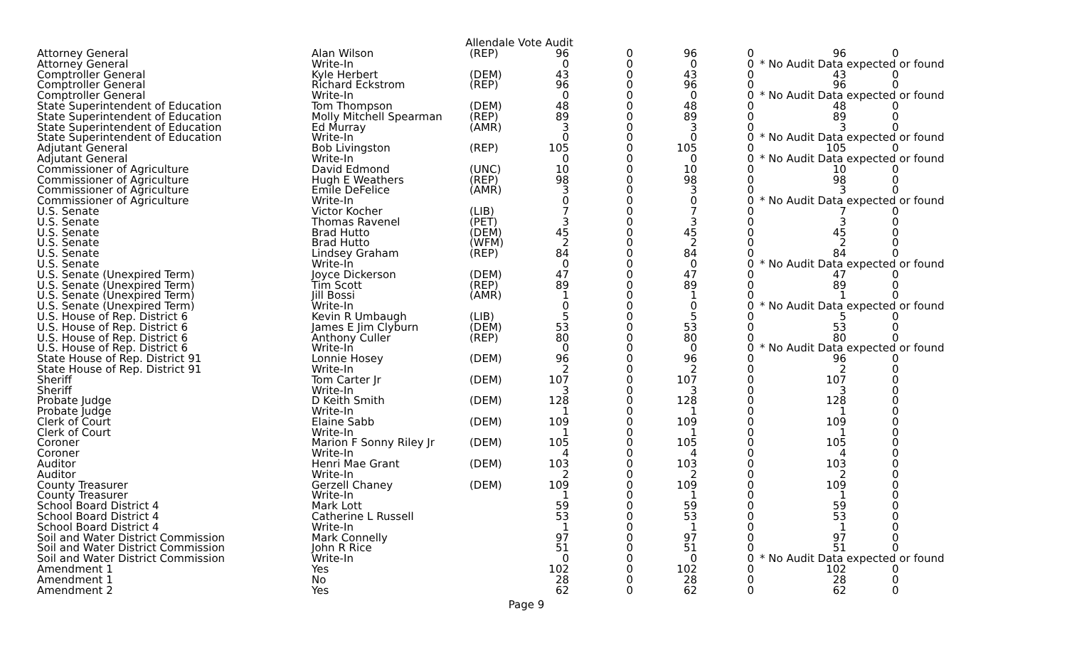Allendale Vote Audit
| Attorney General | Alan Wilson | (REP) | 96 | 0 | 96 | 0 | 96 | 0 |
| Attorney General | Write-In | | 0 | 0 | 0 | 0 | * No Audit Data expected or found | |
| Comptroller General | Kyle Herbert | (DEM) | 43 | 0 | 43 | 0 | 43 | 0 |
| Comptroller General | Richard Eckstrom | (REP) | 96 | 0 | 96 | 0 | 96 | 0 |
| Comptroller General | Write-In | | 0 | 0 | 0 | 0 | * No Audit Data expected or found | |
| State Superintendent of Education | Tom Thompson | (DEM) | 48 | 0 | 48 | 0 | 48 | 0 |
| State Superintendent of Education | Molly Mitchell Spearman | (REP) | 89 | 0 | 89 | 0 | 89 | 0 |
| State Superintendent of Education | Ed Murray | (AMR) | 3 | 0 | 3 | 0 | 3 | 0 |
| State Superintendent of Education | Write-In | | 0 | 0 | 0 | 0 | * No Audit Data expected or found | |
| Adjutant General | Bob Livingston | (REP) | 105 | 0 | 105 | 0 | 105 | 0 |
| Adjutant General | Write-In | | 0 | 0 | 0 | 0 | * No Audit Data expected or found | |
| Commissioner of Agriculture | David Edmond | (UNC) | 10 | 0 | 10 | 0 | 10 | 0 |
| Commissioner of Agriculture | Hugh E Weathers | (REP) | 98 | 0 | 98 | 0 | 98 | 0 |
| Commissioner of Agriculture | Emile DeFelice | (AMR) | 3 | 0 | 3 | 0 | 3 | 0 |
| Commissioner of Agriculture | Write-In | | 0 | 0 | 0 | 0 | * No Audit Data expected or found | |
| U.S. Senate | Victor Kocher | (LIB) | 7 | 0 | 7 | 0 | 7 | 0 |
| U.S. Senate | Thomas Ravenel | (PET) | 3 | 0 | 3 | 0 | 3 | 0 |
| U.S. Senate | Brad Hutto | (DEM) | 45 | 0 | 45 | 0 | 45 | 0 |
| U.S. Senate | Brad Hutto | (WFM) | 2 | 0 | 2 | 0 | 2 | 0 |
| U.S. Senate | Lindsey Graham | (REP) | 84 | 0 | 84 | 0 | 84 | 0 |
| U.S. Senate | Write-In | | 0 | 0 | 0 | 0 | * No Audit Data expected or found | |
| U.S. Senate (Unexpired Term) | Joyce Dickerson | (DEM) | 47 | 0 | 47 | 0 | 47 | 0 |
| U.S. Senate (Unexpired Term) | Tim Scott | (REP) | 89 | 0 | 89 | 0 | 89 | 0 |
| U.S. Senate (Unexpired Term) | Jill Bossi | (AMR) | 1 | 0 | 1 | 0 | 1 | 0 |
| U.S. Senate (Unexpired Term) | Write-In | | 0 | 0 | 0 | 0 | * No Audit Data expected or found | |
| U.S. House of Rep. District 6 | Kevin R Umbaugh | (LIB) | 5 | 0 | 5 | 0 | 5 | 0 |
| U.S. House of Rep. District 6 | James E Jim Clyburn | (DEM) | 53 | 0 | 53 | 0 | 53 | 0 |
| U.S. House of Rep. District 6 | Anthony Culler | (REP) | 80 | 0 | 80 | 0 | 80 | 0 |
| U.S. House of Rep. District 6 | Write-In | | 0 | 0 | 0 | 0 | * No Audit Data expected or found | |
| State House of Rep. District 91 | Lonnie Hosey | (DEM) | 96 | 0 | 96 | 0 | 96 | 0 |
| State House of Rep. District 91 | Write-In | | 2 | 0 | 2 | 0 | 2 | 0 |
| Sheriff | Tom Carter Jr | (DEM) | 107 | 0 | 107 | 0 | 107 | 0 |
| Sheriff | Write-In | | 3 | 0 | 3 | 0 | 3 | 0 |
| Probate Judge | D Keith Smith | (DEM) | 128 | 0 | 128 | 0 | 128 | 0 |
| Probate Judge | Write-In | | 1 | 0 | 1 | 0 | 1 | 0 |
| Clerk of Court | Elaine Sabb | (DEM) | 109 | 0 | 109 | 0 | 109 | 0 |
| Clerk of Court | Write-In | | 1 | 0 | 1 | 0 | 1 | 0 |
| Coroner | Marion F Sonny Riley Jr | (DEM) | 105 | 0 | 105 | 0 | 105 | 0 |
| Coroner | Write-In | | 4 | 0 | 4 | 0 | 4 | 0 |
| Auditor | Henri Mae Grant | (DEM) | 103 | 0 | 103 | 0 | 103 | 0 |
| Auditor | Write-In | | 2 | 0 | 2 | 0 | 2 | 0 |
| County Treasurer | Gerzell Chaney | (DEM) | 109 | 0 | 109 | 0 | 109 | 0 |
| County Treasurer | Write-In | | 1 | 0 | 1 | 0 | 1 | 0 |
| School Board District 4 | Mark Lott | | 59 | 0 | 59 | 0 | 59 | 0 |
| School Board District 4 | Catherine L Russell | | 53 | 0 | 53 | 0 | 53 | 0 |
| School Board District 4 | Write-In | | 1 | 0 | 1 | 0 | 1 | 0 |
| Soil and Water District Commission | Mark Connelly | | 97 | 0 | 97 | 0 | 97 | 0 |
| Soil and Water District Commission | John R Rice | | 51 | 0 | 51 | 0 | 51 | 0 |
| Soil and Water District Commission | Write-In | | 0 | 0 | 0 | 0 | * No Audit Data expected or found | |
| Amendment 1 | Yes | | 102 | 0 | 102 | 0 | 102 | 0 |
| Amendment 1 | No | | 28 | 0 | 28 | 0 | 28 | 0 |
| Amendment 2 | Yes | | 62 | 0 | 62 | 0 | 62 | 0 |
Page 9